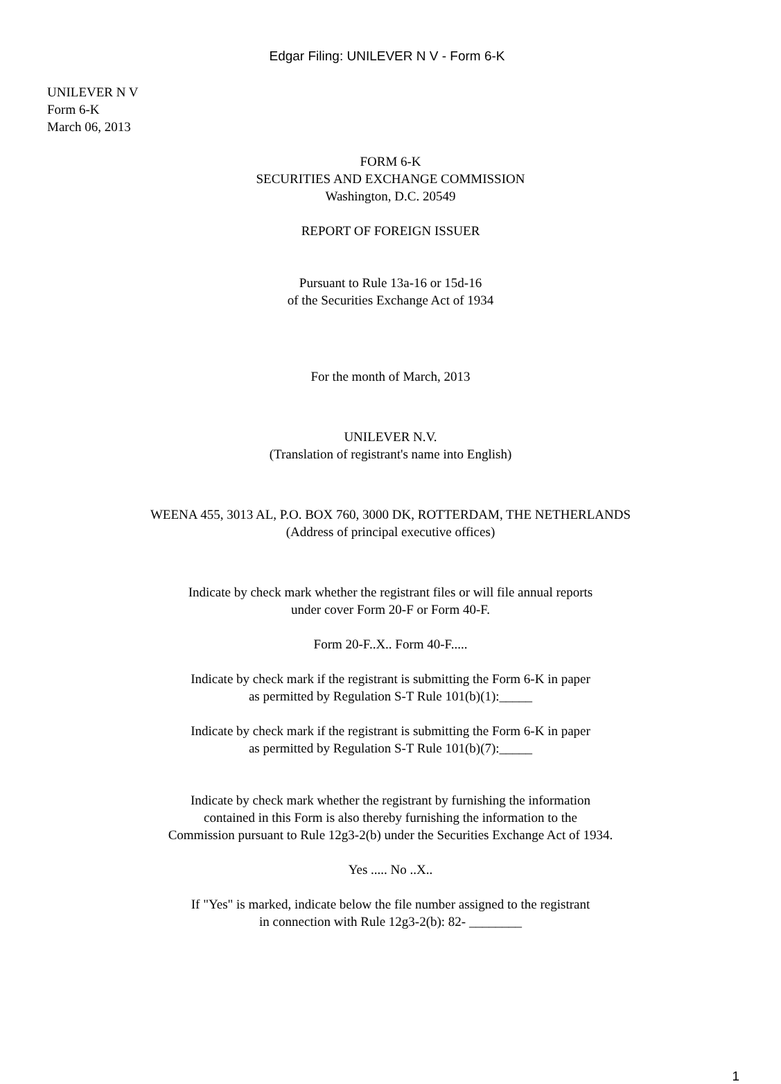Edgar Filing: UNILEVER N V - Form 6-K
UNILEVER N V
Form 6-K
March 06, 2013
FORM 6-K
SECURITIES AND EXCHANGE COMMISSION
Washington, D.C. 20549
REPORT OF FOREIGN ISSUER
Pursuant to Rule 13a-16 or 15d-16
of the Securities Exchange Act of 1934
For the month of March, 2013
UNILEVER N.V.
(Translation of registrant's name into English)
WEENA 455, 3013 AL, P.O. BOX 760, 3000 DK, ROTTERDAM, THE NETHERLANDS
(Address of principal executive offices)
Indicate by check mark whether the registrant files or will file annual reports
under cover Form 20-F or Form 40-F.
Form 20-F..X.. Form 40-F.....
Indicate by check mark if the registrant is submitting the Form 6-K in paper
as permitted by Regulation S-T Rule 101(b)(1):_____
Indicate by check mark if the registrant is submitting the Form 6-K in paper
as permitted by Regulation S-T Rule 101(b)(7):_____
Indicate by check mark whether the registrant by furnishing the information
contained in this Form is also thereby furnishing the information to the
Commission pursuant to Rule 12g3-2(b) under the Securities Exchange Act of 1934.
Yes ..... No ..X..
If "Yes" is marked, indicate below the file number assigned to the registrant
in connection with Rule 12g3-2(b): 82- ________
1